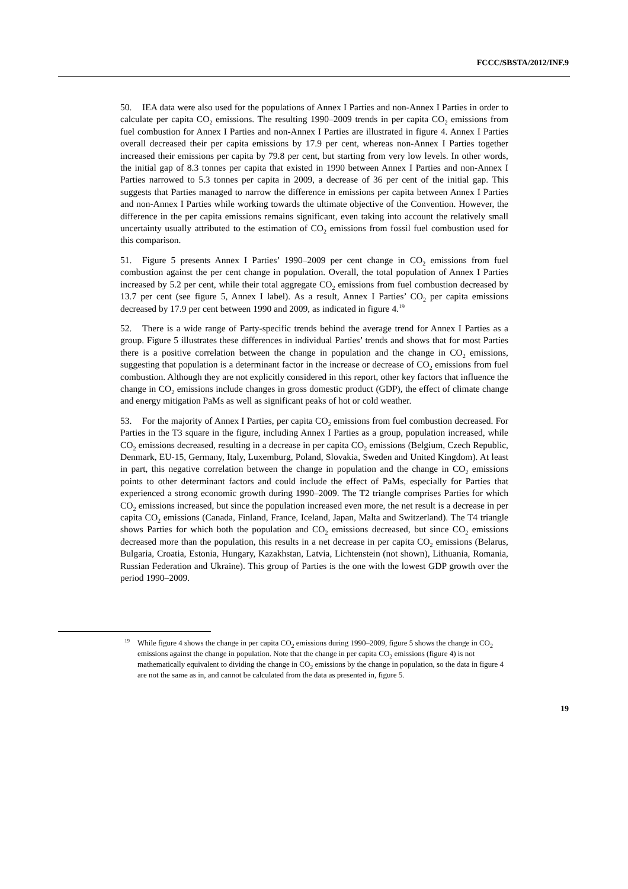FCCC/SBSTA/2012/INF.9
50. IEA data were also used for the populations of Annex I Parties and non-Annex I Parties in order to calculate per capita CO<sub>2</sub> emissions. The resulting 1990–2009 trends in per capita CO<sub>2</sub> emissions from fuel combustion for Annex I Parties and non-Annex I Parties are illustrated in figure 4. Annex I Parties overall decreased their per capita emissions by 17.9 per cent, whereas non-Annex I Parties together increased their emissions per capita by 79.8 per cent, but starting from very low levels. In other words, the initial gap of 8.3 tonnes per capita that existed in 1990 between Annex I Parties and non-Annex I Parties narrowed to 5.3 tonnes per capita in 2009, a decrease of 36 per cent of the initial gap. This suggests that Parties managed to narrow the difference in emissions per capita between Annex I Parties and non-Annex I Parties while working towards the ultimate objective of the Convention. However, the difference in the per capita emissions remains significant, even taking into account the relatively small uncertainty usually attributed to the estimation of CO<sub>2</sub> emissions from fossil fuel combustion used for this comparison.
51. Figure 5 presents Annex I Parties’ 1990–2009 per cent change in CO<sub>2</sub> emissions from fuel combustion against the per cent change in population. Overall, the total population of Annex I Parties increased by 5.2 per cent, while their total aggregate CO<sub>2</sub> emissions from fuel combustion decreased by 13.7 per cent (see figure 5, Annex I label). As a result, Annex I Parties’ CO<sub>2</sub> per capita emissions decreased by 17.9 per cent between 1990 and 2009, as indicated in figure 4.<sup>19</sup>
52. There is a wide range of Party-specific trends behind the average trend for Annex I Parties as a group. Figure 5 illustrates these differences in individual Parties’ trends and shows that for most Parties there is a positive correlation between the change in population and the change in CO<sub>2</sub> emissions, suggesting that population is a determinant factor in the increase or decrease of CO<sub>2</sub> emissions from fuel combustion. Although they are not explicitly considered in this report, other key factors that influence the change in CO<sub>2</sub> emissions include changes in gross domestic product (GDP), the effect of climate change and energy mitigation PaMs as well as significant peaks of hot or cold weather.
53. For the majority of Annex I Parties, per capita CO<sub>2</sub> emissions from fuel combustion decreased. For Parties in the T3 square in the figure, including Annex I Parties as a group, population increased, while CO<sub>2</sub> emissions decreased, resulting in a decrease in per capita CO<sub>2</sub> emissions (Belgium, Czech Republic, Denmark, EU-15, Germany, Italy, Luxemburg, Poland, Slovakia, Sweden and United Kingdom). At least in part, this negative correlation between the change in population and the change in CO<sub>2</sub> emissions points to other determinant factors and could include the effect of PaMs, especially for Parties that experienced a strong economic growth during 1990–2009. The T2 triangle comprises Parties for which CO<sub>2</sub> emissions increased, but since the population increased even more, the net result is a decrease in per capita CO<sub>2</sub> emissions (Canada, Finland, France, Iceland, Japan, Malta and Switzerland). The T4 triangle shows Parties for which both the population and CO<sub>2</sub> emissions decreased, but since CO<sub>2</sub> emissions decreased more than the population, this results in a net decrease in per capita CO<sub>2</sub> emissions (Belarus, Bulgaria, Croatia, Estonia, Hungary, Kazakhstan, Latvia, Lichtenstein (not shown), Lithuania, Romania, Russian Federation and Ukraine). This group of Parties is the one with the lowest GDP growth over the period 1990–2009.
19 While figure 4 shows the change in per capita CO<sub>2</sub> emissions during 1990–2009, figure 5 shows the change in CO<sub>2</sub> emissions against the change in population. Note that the change in per capita CO<sub>2</sub> emissions (figure 4) is not mathematically equivalent to dividing the change in CO<sub>2</sub> emissions by the change in population, so the data in figure 4 are not the same as in, and cannot be calculated from the data as presented in, figure 5.
19